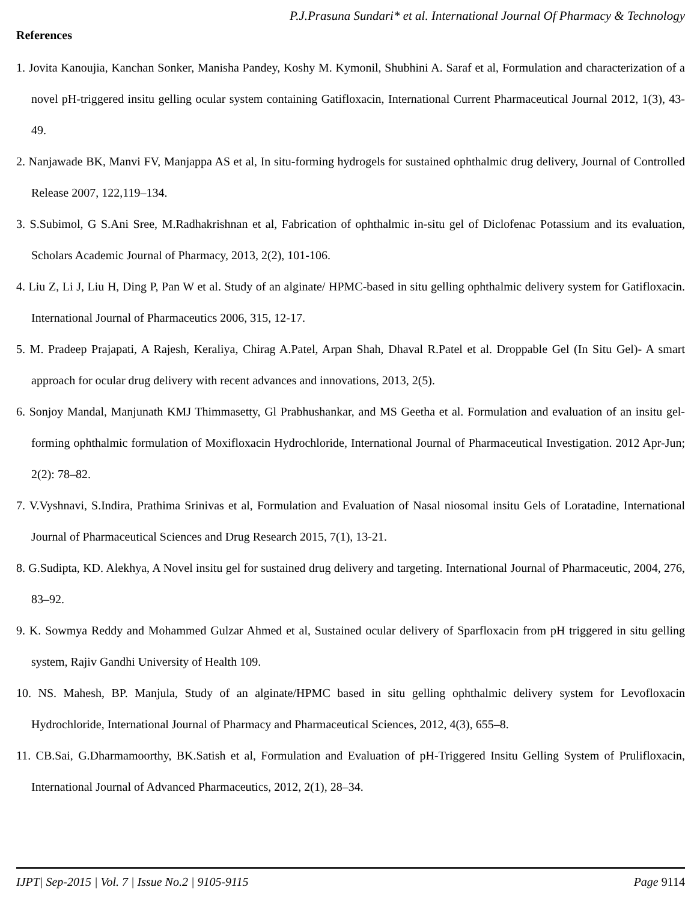P.J.Prasuna Sundari* et al. International Journal Of Pharmacy & Technology
References
1. Jovita Kanoujia, Kanchan Sonker, Manisha Pandey, Koshy M. Kymonil, Shubhini A. Saraf et al, Formulation and characterization of a novel pH-triggered insitu gelling ocular system containing Gatifloxacin, International Current Pharmaceutical Journal 2012, 1(3), 43-49.
2. Nanjawade BK, Manvi FV, Manjappa AS et al, In situ-forming hydrogels for sustained ophthalmic drug delivery, Journal of Controlled Release 2007, 122,119–134.
3. S.Subimol, G S.Ani Sree, M.Radhakrishnan et al, Fabrication of ophthalmic in-situ gel of Diclofenac Potassium and its evaluation, Scholars Academic Journal of Pharmacy, 2013, 2(2), 101-106.
4. Liu Z, Li J, Liu H, Ding P, Pan W et al. Study of an alginate/ HPMC-based in situ gelling ophthalmic delivery system for Gatifloxacin. International Journal of Pharmaceutics 2006, 315, 12-17.
5. M. Pradeep Prajapati, A Rajesh, Keraliya, Chirag A.Patel, Arpan Shah, Dhaval R.Patel et al. Droppable Gel (In Situ Gel)- A smart approach for ocular drug delivery with recent advances and innovations, 2013, 2(5).
6. Sonjoy Mandal, Manjunath KMJ Thimmasetty, Gl Prabhushankar, and MS Geetha et al. Formulation and evaluation of an insitu gel-forming ophthalmic formulation of Moxifloxacin Hydrochloride, International Journal of Pharmaceutical Investigation. 2012 Apr-Jun; 2(2): 78–82.
7. V.Vyshnavi, S.Indira, Prathima Srinivas et al, Formulation and Evaluation of Nasal niosomal insitu Gels of Loratadine, International Journal of Pharmaceutical Sciences and Drug Research 2015, 7(1), 13-21.
8. G.Sudipta, KD. Alekhya, A Novel insitu gel for sustained drug delivery and targeting. International Journal of Pharmaceutic, 2004, 276, 83–92.
9. K. Sowmya Reddy and Mohammed Gulzar Ahmed et al, Sustained ocular delivery of Sparfloxacin from pH triggered in situ gelling system, Rajiv Gandhi University of Health 109.
10. NS. Mahesh, BP. Manjula, Study of an alginate/HPMC based in situ gelling ophthalmic delivery system for Levofloxacin Hydrochloride, International Journal of Pharmacy and Pharmaceutical Sciences, 2012, 4(3), 655–8.
11. CB.Sai, G.Dharmamoorthy, BK.Satish et al, Formulation and Evaluation of pH-Triggered Insitu Gelling System of Prulifloxacin, International Journal of Advanced Pharmaceutics, 2012, 2(1), 28–34.
IJPT| Sep-2015 | Vol. 7 | Issue No.2 | 9105-9115 Page 9114